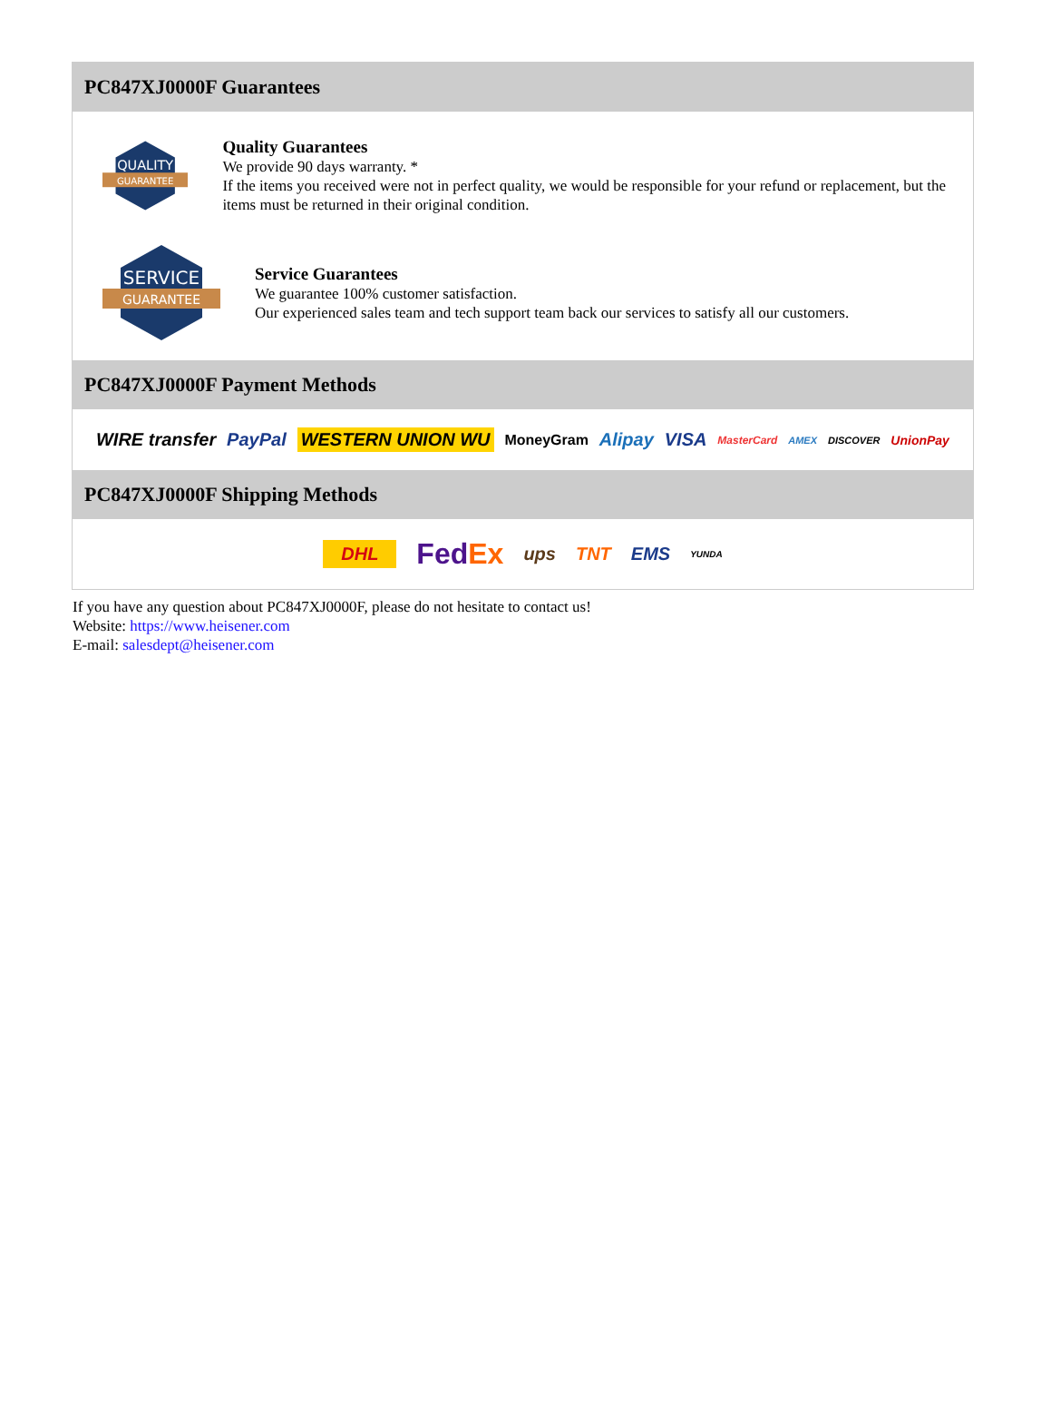PC847XJ0000F Guarantees
QUALITY
GUARANTEE
Quality Guarantees
We provide 90 days warranty. *
If the items you received were not in perfect quality, we would be responsible for your refund or replacement, but the items must be returned in their original condition.
SERVICE
GUARANTEE
Service Guarantees
We guarantee 100% customer satisfaction.
Our experienced sales team and tech support team back our services to satisfy all our customers.
PC847XJ0000F Payment Methods
WIRE transfer PayPal WESTERN UNION WU MoneyGram Alipay VISA MasterCard AMEX DISCOVER UnionPay
PC847XJ0000F Shipping Methods
DHL FedEx ups TNT EMS YUNDA
If you have any question about PC847XJ0000F, please do not hesitate to contact us!
Website: https://www.heisener.com
E-mail: salesdept@heisener.com